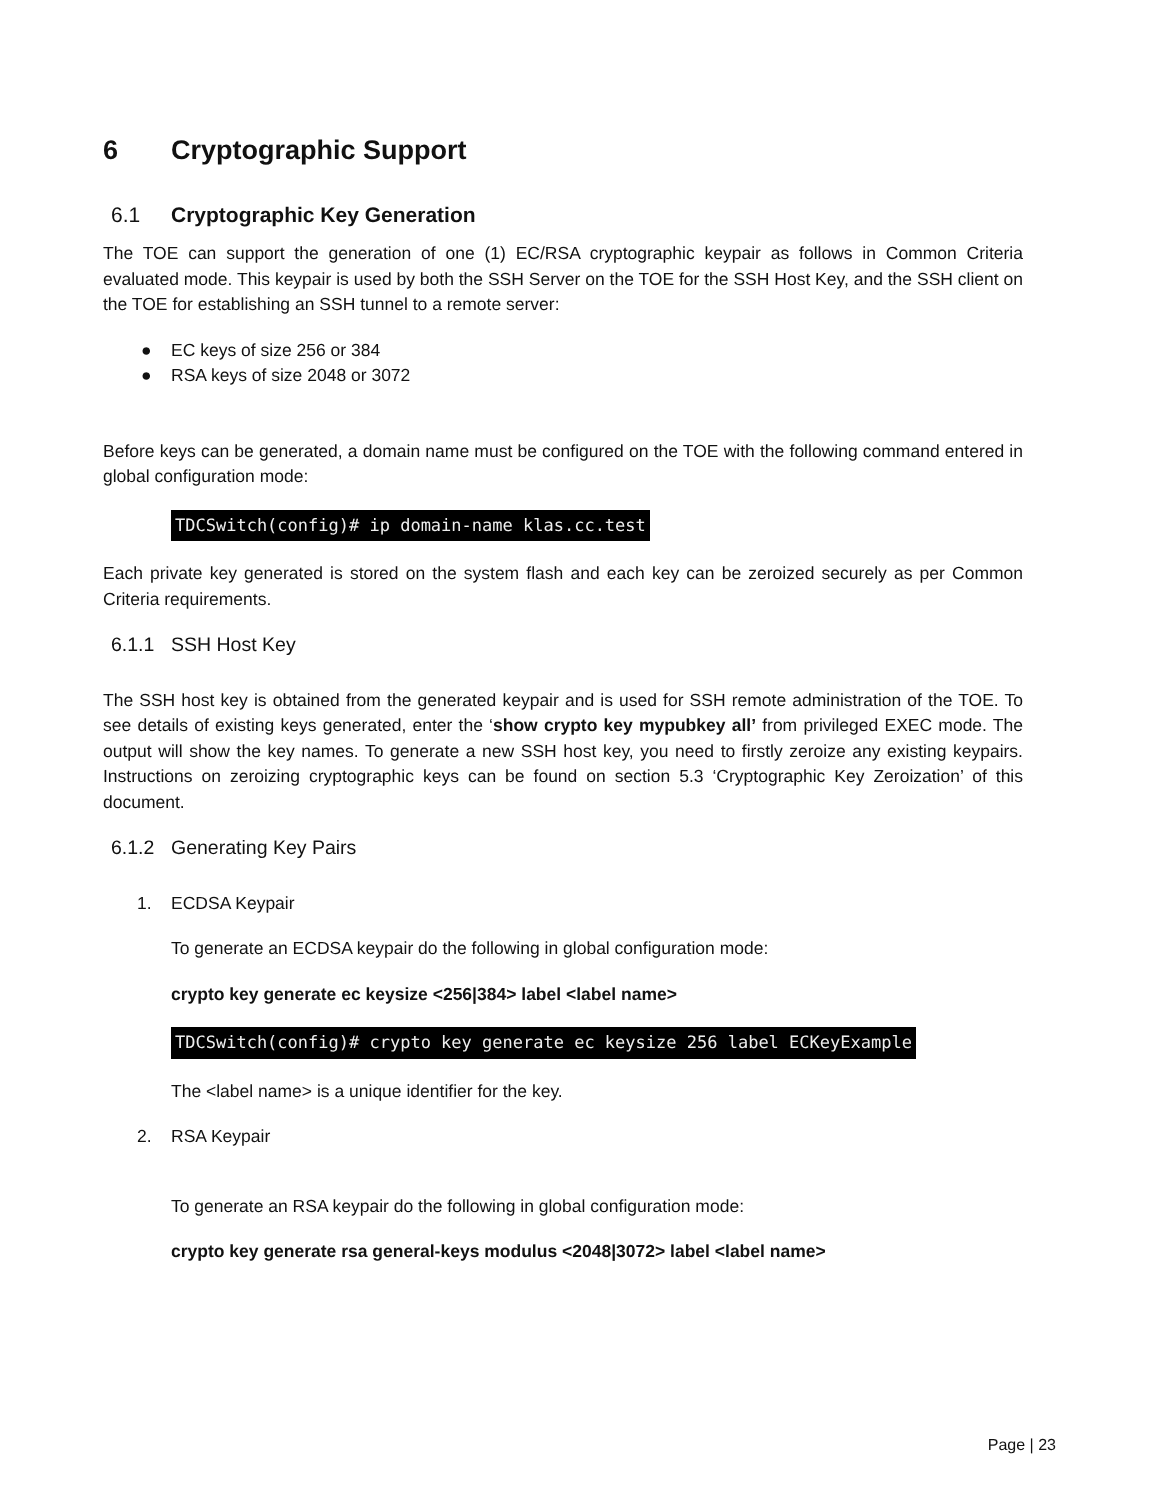6 Cryptographic Support
6.1 Cryptographic Key Generation
The TOE can support the generation of one (1) EC/RSA cryptographic keypair as follows in Common Criteria evaluated mode. This keypair is used by both the SSH Server on the TOE for the SSH Host Key, and the SSH client on the TOE for establishing an SSH tunnel to a remote server:
● EC keys of size 256 or 384
● RSA keys of size 2048 or 3072
Before keys can be generated, a domain name must be configured on the TOE with the following command entered in global configuration mode:
TDCSwitch(config)# ip domain-name klas.cc.test
Each private key generated is stored on the system flash and each key can be zeroized securely as per Common Criteria requirements.
6.1.1 SSH Host Key
The SSH host key is obtained from the generated keypair and is used for SSH remote administration of the TOE. To see details of existing keys generated, enter the ‘show crypto key mypubkey all’ from privileged EXEC mode. The output will show the key names. To generate a new SSH host key, you need to firstly zeroize any existing keypairs. Instructions on zeroizing cryptographic keys can be found on section 5.3 ‘Cryptographic Key Zeroization’ of this document.
6.1.2 Generating Key Pairs
1. ECDSA Keypair
To generate an ECDSA keypair do the following in global configuration mode:
crypto key generate ec keysize <256|384> label <label name>
TDCSwitch(config)# crypto key generate ec keysize 256 label ECKeyExample
The <label name> is a unique identifier for the key.
2. RSA Keypair
To generate an RSA keypair do the following in global configuration mode:
crypto key generate rsa general-keys modulus <2048|3072> label <label name>
Page | 23